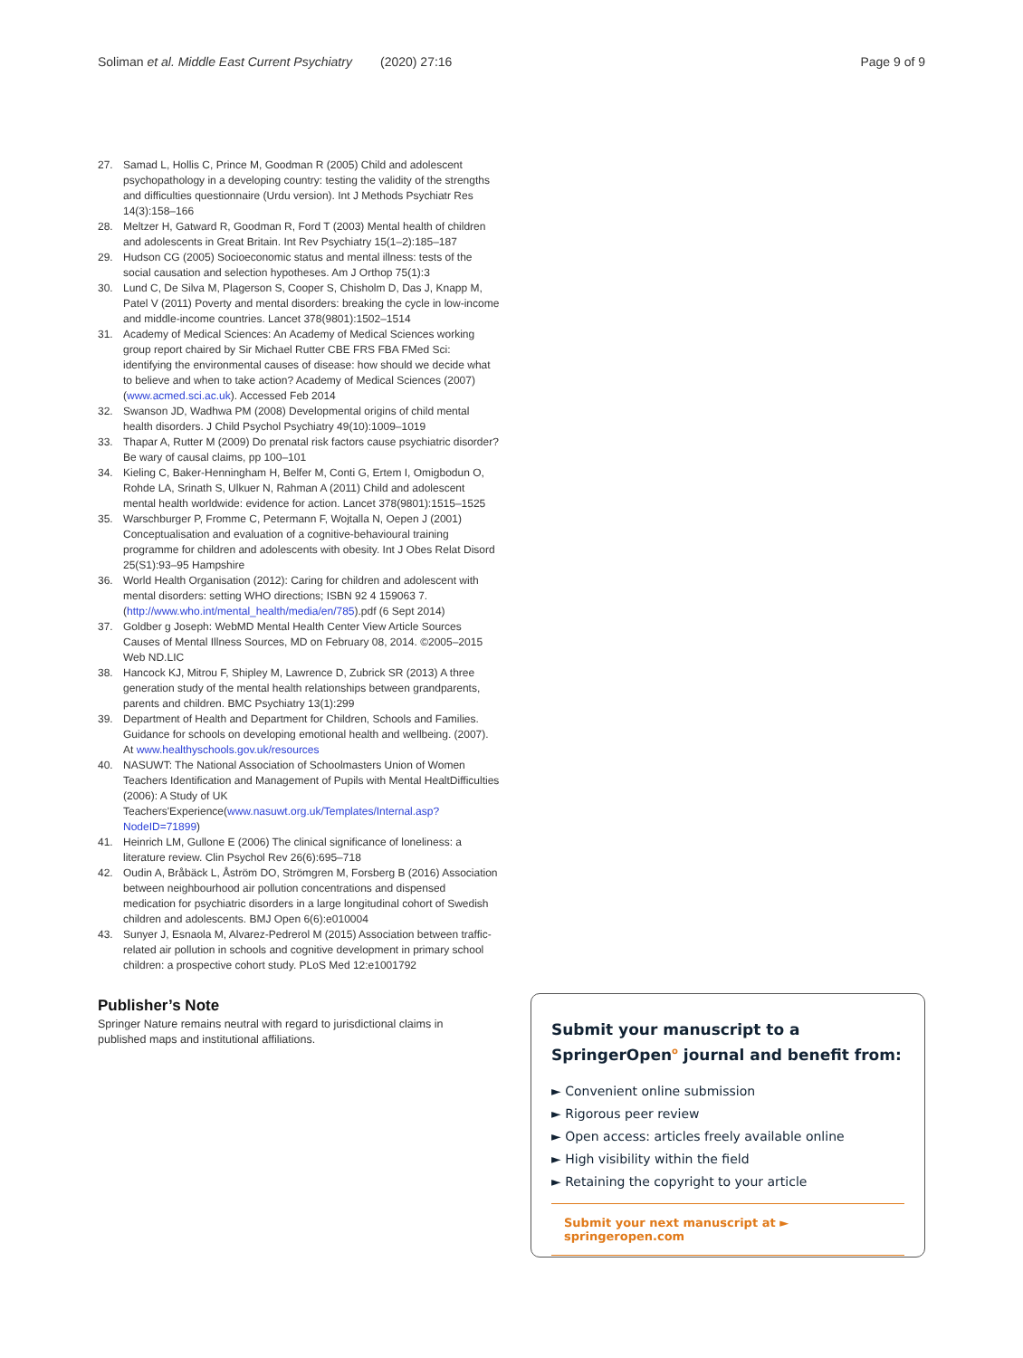Soliman et al. Middle East Current Psychiatry (2020) 27:16 Page 9 of 9
27. Samad L, Hollis C, Prince M, Goodman R (2005) Child and adolescent psychopathology in a developing country: testing the validity of the strengths and difficulties questionnaire (Urdu version). Int J Methods Psychiatr Res 14(3):158–166
28. Meltzer H, Gatward R, Goodman R, Ford T (2003) Mental health of children and adolescents in Great Britain. Int Rev Psychiatry 15(1–2):185–187
29. Hudson CG (2005) Socioeconomic status and mental illness: tests of the social causation and selection hypotheses. Am J Orthop 75(1):3
30. Lund C, De Silva M, Plagerson S, Cooper S, Chisholm D, Das J, Knapp M, Patel V (2011) Poverty and mental disorders: breaking the cycle in low-income and middle-income countries. Lancet 378(9801):1502–1514
31. Academy of Medical Sciences: An Academy of Medical Sciences working group report chaired by Sir Michael Rutter CBE FRS FBA FMed Sci: identifying the environmental causes of disease: how should we decide what to believe and when to take action? Academy of Medical Sciences (2007) (www.acmed.sci.ac.uk). Accessed Feb 2014
32. Swanson JD, Wadhwa PM (2008) Developmental origins of child mental health disorders. J Child Psychol Psychiatry 49(10):1009–1019
33. Thapar A, Rutter M (2009) Do prenatal risk factors cause psychiatric disorder? Be wary of causal claims, pp 100–101
34. Kieling C, Baker-Henningham H, Belfer M, Conti G, Ertem I, Omigbodun O, Rohde LA, Srinath S, Ulkuer N, Rahman A (2011) Child and adolescent mental health worldwide: evidence for action. Lancet 378(9801):1515–1525
35. Warschburger P, Fromme C, Petermann F, Wojtalla N, Oepen J (2001) Conceptualisation and evaluation of a cognitive-behavioural training programme for children and adolescents with obesity. Int J Obes Relat Disord 25(S1):93–95 Hampshire
36. World Health Organisation (2012): Caring for children and adolescent with mental disorders: setting WHO directions; ISBN 92 4 159063 7. (http://www.who.int/mental_health/media/en/785).pdf (6 Sept 2014)
37. Goldber g Joseph: WebMD Mental Health Center View Article Sources Causes of Mental Illness Sources, MD on February 08, 2014. ©2005–2015 Web ND.LIC
38. Hancock KJ, Mitrou F, Shipley M, Lawrence D, Zubrick SR (2013) A three generation study of the mental health relationships between grandparents, parents and children. BMC Psychiatry 13(1):299
39. Department of Health and Department for Children, Schools and Families. Guidance for schools on developing emotional health and wellbeing. (2007). At www.healthyschools.gov.uk/resources
40. NASUWT: The National Association of Schoolmasters Union of Women Teachers Identification and Management of Pupils with Mental HealtDifficulties (2006): A Study of UK Teachers'Experience(www.nasuwt.org.uk/Templates/Internal.asp?NodeID=71899)
41. Heinrich LM, Gullone E (2006) The clinical significance of loneliness: a literature review. Clin Psychol Rev 26(6):695–718
42. Oudin A, Bråbäck L, Åström DO, Strömgren M, Forsberg B (2016) Association between neighbourhood air pollution concentrations and dispensed medication for psychiatric disorders in a large longitudinal cohort of Swedish children and adolescents. BMJ Open 6(6):e010004
43. Sunyer J, Esnaola M, Alvarez-Pedrerol M (2015) Association between traffic-related air pollution in schools and cognitive development in primary school children: a prospective cohort study. PLoS Med 12:e1001792
Publisher’s Note
Springer Nature remains neutral with regard to jurisdictional claims in published maps and institutional affiliations.
Submit your manuscript to a SpringerOpen<sup>o</sup> journal and benefit from:
► Convenient online submission
► Rigorous peer review
► Open access: articles freely available online
► High visibility within the field
► Retaining the copyright to your article
Submit your next manuscript at ► springeropen.com